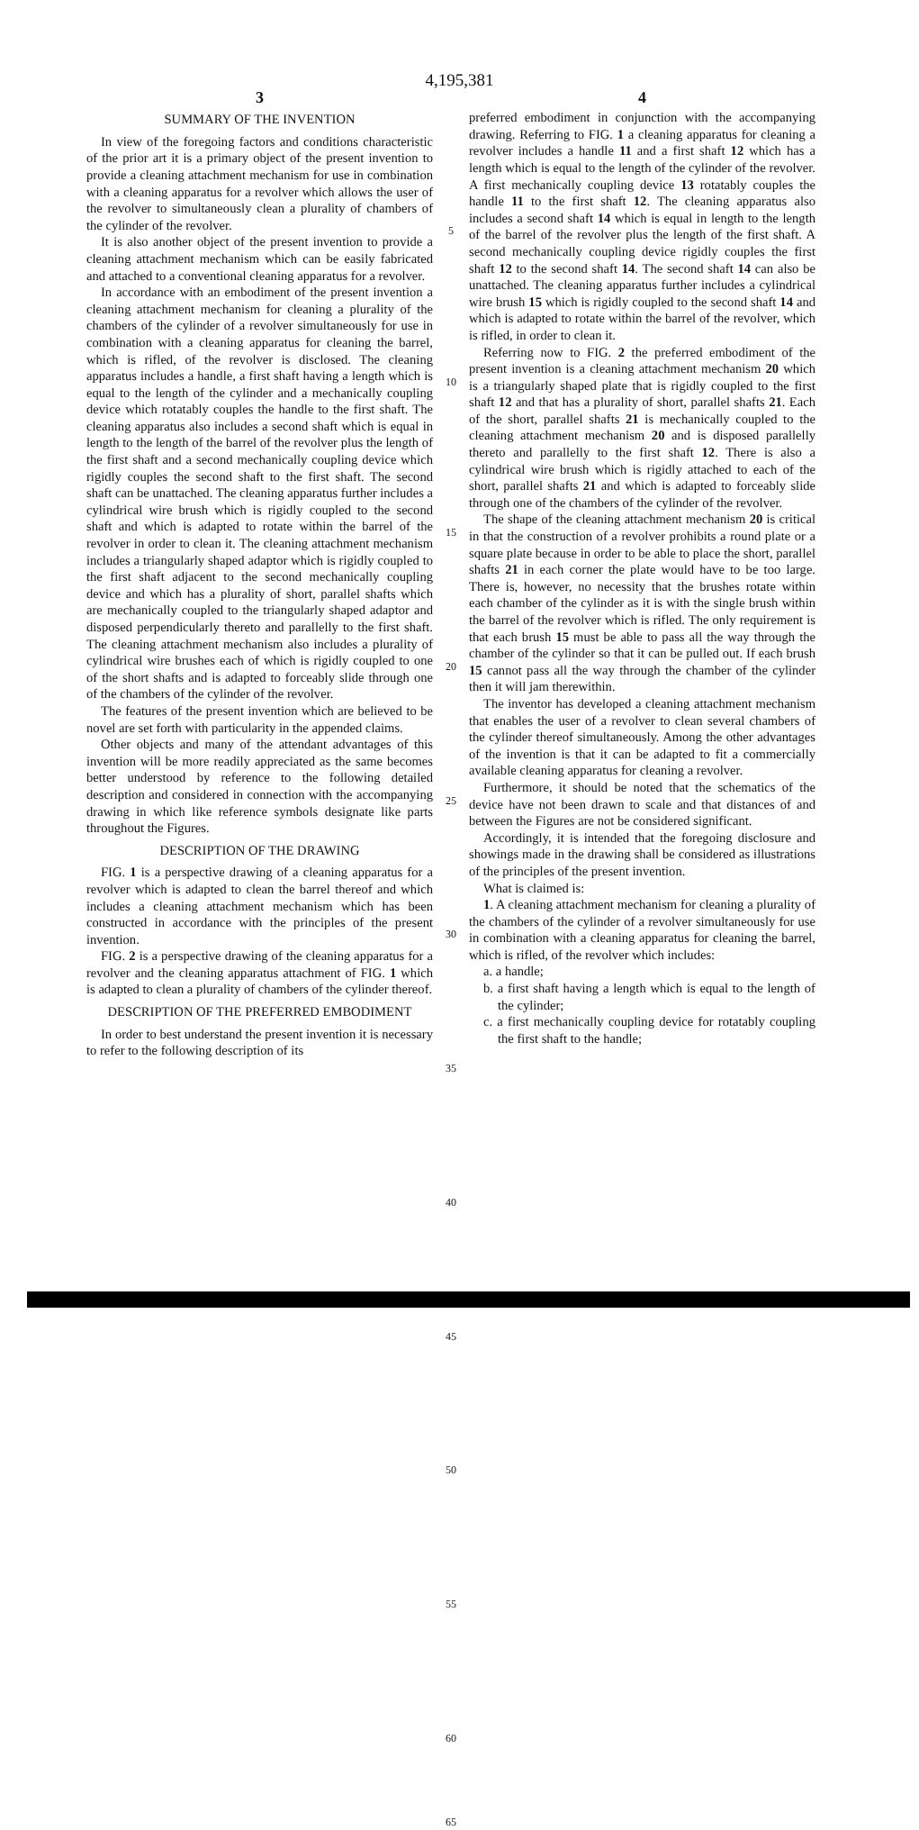4,195,381
3
SUMMARY OF THE INVENTION
In view of the foregoing factors and conditions characteristic of the prior art it is a primary object of the present invention to provide a cleaning attachment mechanism for use in combination with a cleaning apparatus for a revolver which allows the user of the revolver to simultaneously clean a plurality of chambers of the cylinder of the revolver.
It is also another object of the present invention to provide a cleaning attachment mechanism which can be easily fabricated and attached to a conventional cleaning apparatus for a revolver.
In accordance with an embodiment of the present invention a cleaning attachment mechanism for cleaning a plurality of the chambers of the cylinder of a revolver simultaneously for use in combination with a cleaning apparatus for cleaning the barrel, which is rifled, of the revolver is disclosed. The cleaning apparatus includes a handle, a first shaft having a length which is equal to the length of the cylinder and a mechanically coupling device which rotatably couples the handle to the first shaft. The cleaning apparatus also includes a second shaft which is equal in length to the length of the barrel of the revolver plus the length of the first shaft and a second mechanically coupling device which rigidly couples the second shaft to the first shaft. The second shaft can be unattached. The cleaning apparatus further includes a cylindrical wire brush which is rigidly coupled to the second shaft and which is adapted to rotate within the barrel of the revolver in order to clean it. The cleaning attachment mechanism includes a triangularly shaped adaptor which is rigidly coupled to the first shaft adjacent to the second mechanically coupling device and which has a plurality of short, parallel shafts which are mechanically coupled to the triangularly shaped adaptor and disposed perpendicularly thereto and parallelly to the first shaft. The cleaning attachment mechanism also includes a plurality of cylindrical wire brushes each of which is rigidly coupled to one of the short shafts and is adapted to forceably slide through one of the chambers of the cylinder of the revolver.
The features of the present invention which are believed to be novel are set forth with particularity in the appended claims.
Other objects and many of the attendant advantages of this invention will be more readily appreciated as the same becomes better understood by reference to the following detailed description and considered in connection with the accompanying drawing in which like reference symbols designate like parts throughout the Figures.
DESCRIPTION OF THE DRAWING
FIG. 1 is a perspective drawing of a cleaning apparatus for a revolver which is adapted to clean the barrel thereof and which includes a cleaning attachment mechanism which has been constructed in accordance with the principles of the present invention.
FIG. 2 is a perspective drawing of the cleaning apparatus for a revolver and the cleaning apparatus attachment of FIG. 1 which is adapted to clean a plurality of chambers of the cylinder thereof.
DESCRIPTION OF THE PREFERRED EMBODIMENT
In order to best understand the present invention it is necessary to refer to the following description of its
5
10
15
20
25
30
35
40
45
50
55
60
65
4
preferred embodiment in conjunction with the accompanying drawing. Referring to FIG. 1 a cleaning apparatus for cleaning a revolver includes a handle 11 and a first shaft 12 which has a length which is equal to the length of the cylinder of the revolver. A first mechanically coupling device 13 rotatably couples the handle 11 to the first shaft 12. The cleaning apparatus also includes a second shaft 14 which is equal in length to the length of the barrel of the revolver plus the length of the first shaft. A second mechanically coupling device rigidly couples the first shaft 12 to the second shaft 14. The second shaft 14 can also be unattached. The cleaning apparatus further includes a cylindrical wire brush 15 which is rigidly coupled to the second shaft 14 and which is adapted to rotate within the barrel of the revolver, which is rifled, in order to clean it.
Referring now to FIG. 2 the preferred embodiment of the present invention is a cleaning attachment mechanism 20 which is a triangularly shaped plate that is rigidly coupled to the first shaft 12 and that has a plurality of short, parallel shafts 21. Each of the short, parallel shafts 21 is mechanically coupled to the cleaning attachment mechanism 20 and is disposed parallelly thereto and parallelly to the first shaft 12. There is also a cylindrical wire brush which is rigidly attached to each of the short, parallel shafts 21 and which is adapted to forceably slide through one of the chambers of the cylinder of the revolver.
The shape of the cleaning attachment mechanism 20 is critical in that the construction of a revolver prohibits a round plate or a square plate because in order to be able to place the short, parallel shafts 21 in each corner the plate would have to be too large. There is, however, no necessity that the brushes rotate within each chamber of the cylinder as it is with the single brush within the barrel of the revolver which is rifled. The only requirement is that each brush 15 must be able to pass all the way through the chamber of the cylinder so that it can be pulled out. If each brush 15 cannot pass all the way through the chamber of the cylinder then it will jam therewithin.
The inventor has developed a cleaning attachment mechanism that enables the user of a revolver to clean several chambers of the cylinder thereof simultaneously. Among the other advantages of the invention is that it can be adapted to fit a commercially available cleaning apparatus for cleaning a revolver.
Furthermore, it should be noted that the schematics of the device have not been drawn to scale and that distances of and between the Figures are not be considered significant.
Accordingly, it is intended that the foregoing disclosure and showings made in the drawing shall be considered as illustrations of the principles of the present invention.
What is claimed is:
1. A cleaning attachment mechanism for cleaning a plurality of the chambers of the cylinder of a revolver simultaneously for use in combination with a cleaning apparatus for cleaning the barrel, which is rifled, of the revolver which includes:
a. a handle;
b. a first shaft having a length which is equal to the length of the cylinder;
c. a first mechanically coupling device for rotatably coupling the first shaft to the handle;